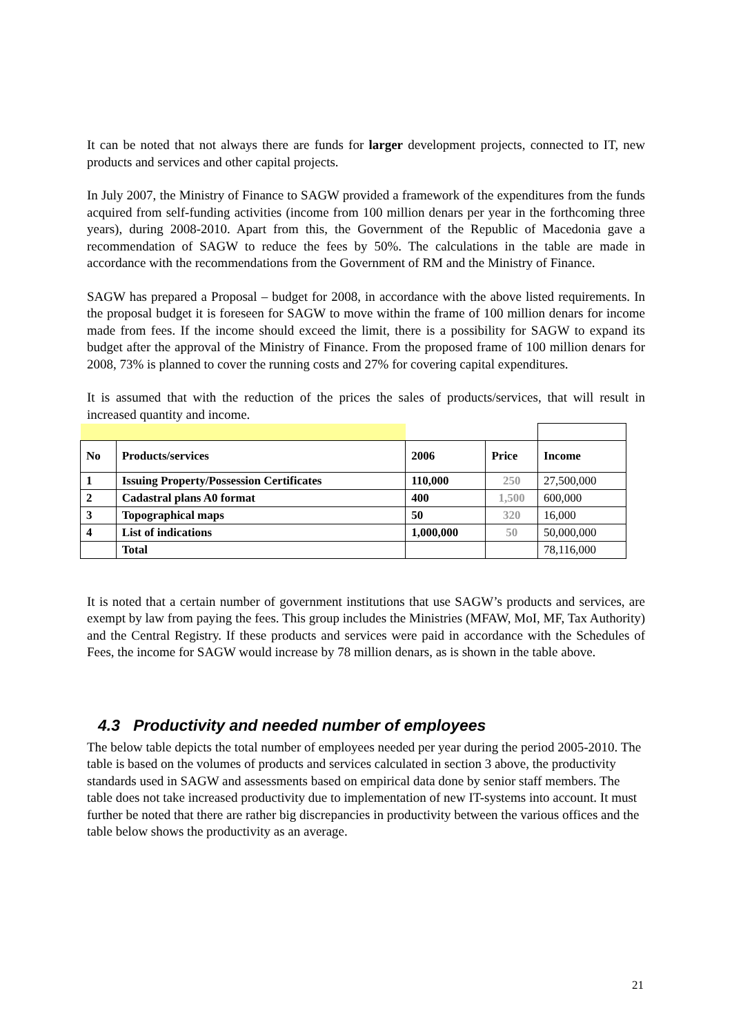It can be noted that not always there are funds for larger development projects, connected to IT, new products and services and other capital projects.
In July 2007, the Ministry of Finance to SAGW provided a framework of the expenditures from the funds acquired from self-funding activities (income from 100 million denars per year in the forthcoming three years), during 2008-2010. Apart from this, the Government of the Republic of Macedonia gave a recommendation of SAGW to reduce the fees by 50%. The calculations in the table are made in accordance with the recommendations from the Government of RM and the Ministry of Finance.
SAGW has prepared a Proposal – budget for 2008, in accordance with the above listed requirements. In the proposal budget it is foreseen for SAGW to move within the frame of 100 million denars for income made from fees. If the income should exceed the limit, there is a possibility for SAGW to expand its budget after the approval of the Ministry of Finance. From the proposed frame of 100 million denars for 2008, 73% is planned to cover the running costs and 27% for covering capital expenditures.
It is assumed that with the reduction of the prices the sales of products/services, that will result in increased quantity and income.
| No | Products/services | 2006 | Price | Income |
| --- | --- | --- | --- | --- |
| 1 | Issuing Property/Possession Certificates | 110,000 | 250 | 27,500,000 |
| 2 | Cadastral plans A0 format | 400 | 1,500 | 600,000 |
| 3 | Topographical maps | 50 | 320 | 16,000 |
| 4 | List of indications | 1,000,000 | 50 | 50,000,000 |
| | Total | | | 78,116,000 |
It is noted that a certain number of government institutions that use SAGW’s products and services, are exempt by law from paying the fees. This group includes the Ministries (MFAW, MoI, MF, Tax Authority) and the Central Registry. If these products and services were paid in accordance with the Schedules of Fees, the income for SAGW would increase by 78 million denars, as is shown in the table above.
4.3 Productivity and needed number of employees
The below table depicts the total number of employees needed per year during the period 2005-2010. The table is based on the volumes of products and services calculated in section 3 above, the productivity standards used in SAGW and assessments based on empirical data done by senior staff members. The table does not take increased productivity due to implementation of new IT-systems into account. It must further be noted that there are rather big discrepancies in productivity between the various offices and the table below shows the productivity as an average.
21